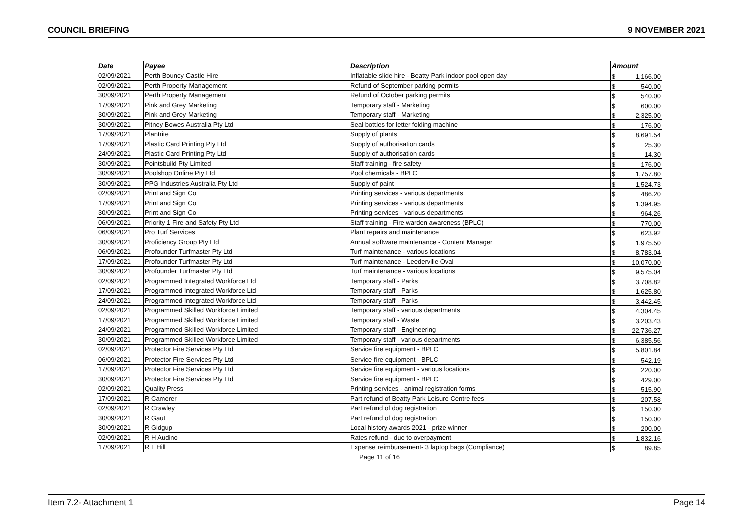COUNCIL BRIEFING 9 NOVEMBER 2021
| Date | Payee | Description | Amount | |
| --- | --- | --- | --- | --- |
| 02/09/2021 | Perth Bouncy Castle Hire | Inflatable slide hire - Beatty Park indoor pool open day | $ | 1,166.00 |
| 02/09/2021 | Perth Property Management | Refund of September parking permits | $ | 540.00 |
| 30/09/2021 | Perth Property Management | Refund of October parking permits | $ | 540.00 |
| 17/09/2021 | Pink and Grey Marketing | Temporary staff - Marketing | $ | 600.00 |
| 30/09/2021 | Pink and Grey Marketing | Temporary staff - Marketing | $ | 2,325.00 |
| 30/09/2021 | Pitney Bowes Australia Pty Ltd | Seal bottles for letter folding machine | $ | 176.00 |
| 17/09/2021 | Plantrite | Supply of plants | $ | 8,691.54 |
| 17/09/2021 | Plastic Card Printing Pty Ltd | Supply of authorisation cards | $ | 25.30 |
| 24/09/2021 | Plastic Card Printing Pty Ltd | Supply of authorisation cards | $ | 14.30 |
| 30/09/2021 | Pointsbuild Pty Limited | Staff training - fire safety | $ | 176.00 |
| 30/09/2021 | Poolshop Online Pty Ltd | Pool chemicals - BPLC | $ | 1,757.80 |
| 30/09/2021 | PPG Industries Australia Pty Ltd | Supply of paint | $ | 1,524.73 |
| 02/09/2021 | Print and Sign Co | Printing services - various departments | $ | 486.20 |
| 17/09/2021 | Print and Sign Co | Printing services - various departments | $ | 1,394.95 |
| 30/09/2021 | Print and Sign Co | Printing services - various departments | $ | 964.26 |
| 06/09/2021 | Priority 1 Fire and Safety Pty Ltd | Staff training - Fire warden awareness (BPLC) | $ | 770.00 |
| 06/09/2021 | Pro Turf Services | Plant repairs and maintenance | $ | 623.92 |
| 30/09/2021 | Proficiency Group Pty Ltd | Annual software maintenance - Content Manager | $ | 1,975.50 |
| 06/09/2021 | Profounder Turfmaster Pty Ltd | Turf maintenance - various locations | $ | 8,783.04 |
| 17/09/2021 | Profounder Turfmaster Pty Ltd | Turf maintenance - Leederville Oval | $ | 10,070.00 |
| 30/09/2021 | Profounder Turfmaster Pty Ltd | Turf maintenance - various locations | $ | 9,575.04 |
| 02/09/2021 | Programmed Integrated Workforce Ltd | Temporary staff - Parks | $ | 3,708.82 |
| 17/09/2021 | Programmed Integrated Workforce Ltd | Temporary staff - Parks | $ | 1,625.80 |
| 24/09/2021 | Programmed Integrated Workforce Ltd | Temporary staff - Parks | $ | 3,442.45 |
| 02/09/2021 | Programmed Skilled Workforce Limited | Temporary staff - various departments | $ | 4,304.45 |
| 17/09/2021 | Programmed Skilled Workforce Limited | Temporary staff - Waste | $ | 3,203.43 |
| 24/09/2021 | Programmed Skilled Workforce Limited | Temporary staff - Engineering | $ | 22,736.27 |
| 30/09/2021 | Programmed Skilled Workforce Limited | Temporary staff - various departments | $ | 6,385.56 |
| 02/09/2021 | Protector Fire Services Pty Ltd | Service fire equipment - BPLC | $ | 5,801.84 |
| 06/09/2021 | Protector Fire Services Pty Ltd | Service fire equipment - BPLC | $ | 542.19 |
| 17/09/2021 | Protector Fire Services Pty Ltd | Service fire equipment - various locations | $ | 220.00 |
| 30/09/2021 | Protector Fire Services Pty Ltd | Service fire equipment - BPLC | $ | 429.00 |
| 02/09/2021 | Quality Press | Printing services - animal registration forms | $ | 515.90 |
| 17/09/2021 | R Camerer | Part refund of Beatty Park Leisure Centre fees | $ | 207.58 |
| 02/09/2021 | R Crawley | Part refund of dog registration | $ | 150.00 |
| 30/09/2021 | R Gaut | Part refund of dog registration | $ | 150.00 |
| 30/09/2021 | R Gidgup | Local history awards 2021 - prize winner | $ | 200.00 |
| 02/09/2021 | R H Audino | Rates refund - due to overpayment | $ | 1,832.16 |
| 17/09/2021 | R L Hill | Expense reimbursement- 3 laptop bags (Compliance) | $ | 89.85 |
Page 11 of 16
Item 7.2- Attachment 1 Page 14